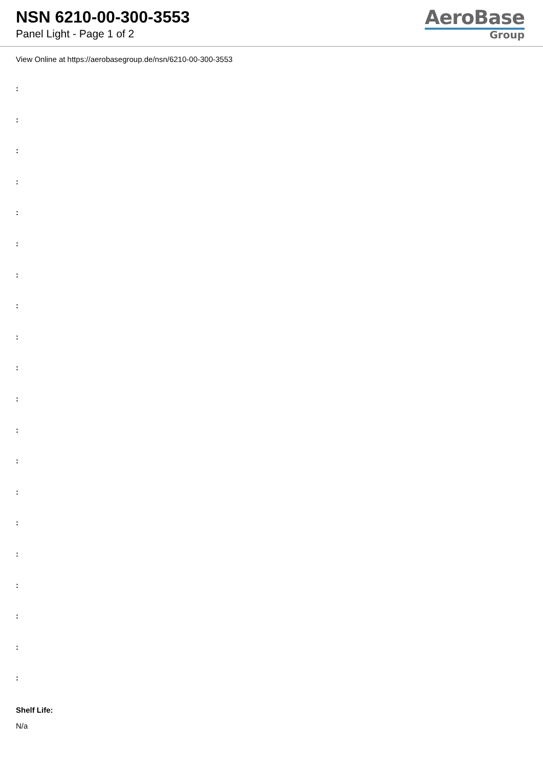NSN 6210-00-300-3553
Panel Light - Page 1 of 2
AeroBase
Group
View Online at https://aerobasegroup.de/nsn/6210-00-300-3553
:
:
:
:
:
:
:
:
:
:
:
:
:
:
:
:
:
:
:
:
Shelf Life:
N/a